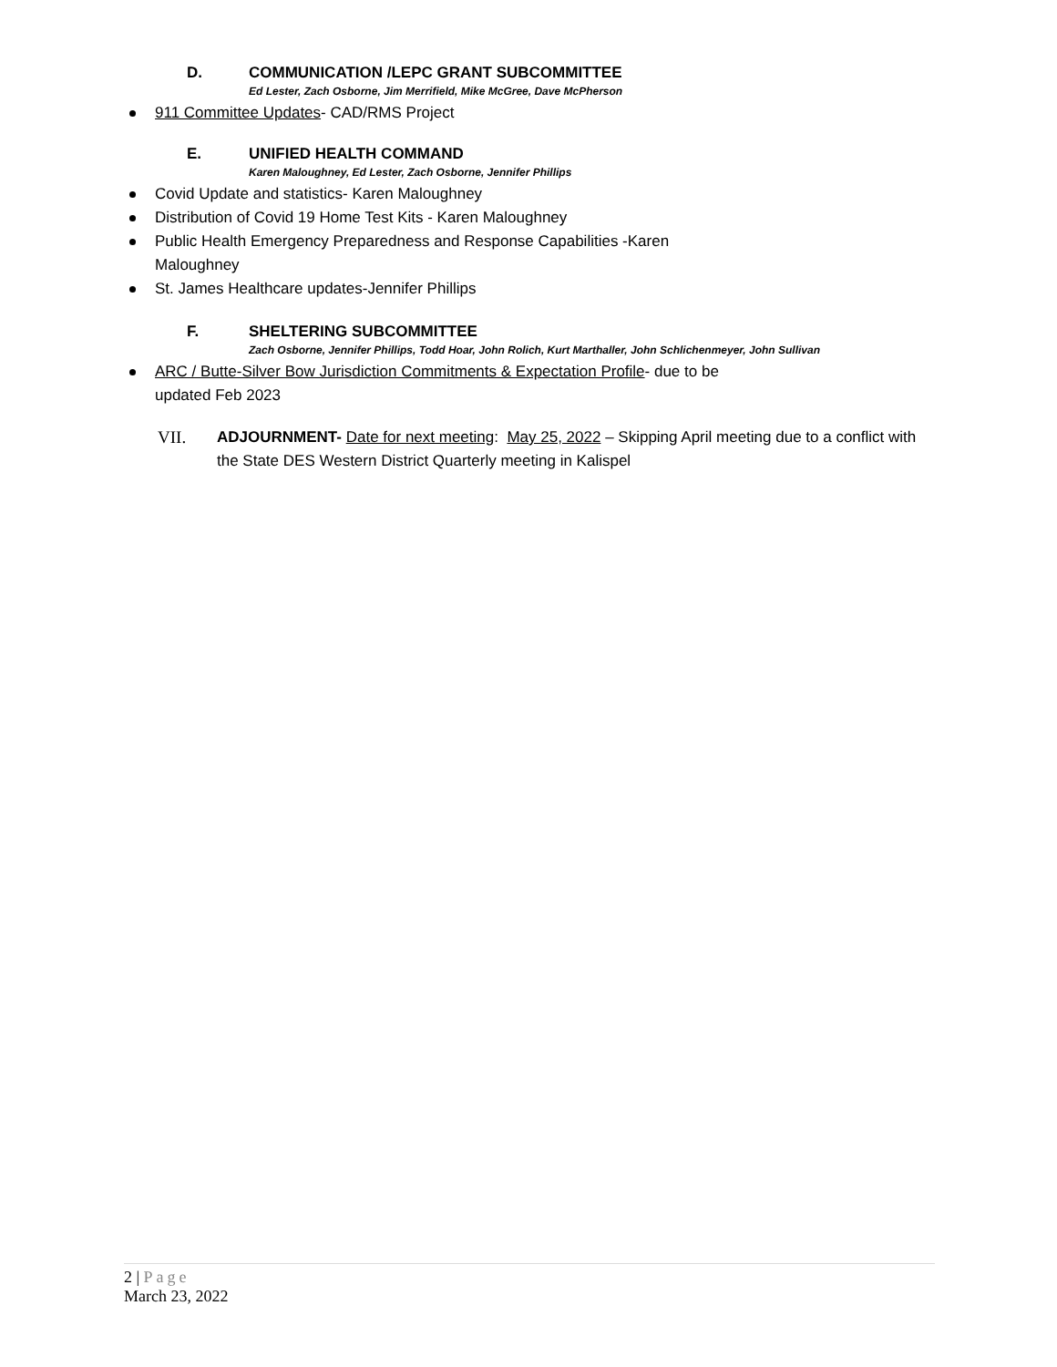D. COMMUNICATION /LEPC GRANT SUBCOMMITTEE
Ed Lester, Zach Osborne, Jim Merrifield, Mike McGree, Dave McPherson
911 Committee Updates- CAD/RMS Project
E. UNIFIED HEALTH COMMAND
Karen Maloughney, Ed Lester, Zach Osborne, Jennifer Phillips
Covid Update and statistics- Karen Maloughney
Distribution of Covid 19 Home Test Kits - Karen Maloughney
Public Health Emergency Preparedness and Response Capabilities -Karen Maloughney
St. James Healthcare updates-Jennifer Phillips
F. SHELTERING SUBCOMMITTEE
Zach Osborne, Jennifer Phillips, Todd Hoar, John Rolich, Kurt Marthaller, John Schlichenmeyer, John Sullivan
ARC / Butte-Silver Bow Jurisdiction Commitments & Expectation Profile- due to be updated Feb 2023
VII. ADJOURNMENT- Date for next meeting: May 25, 2022 – Skipping April meeting due to a conflict with the State DES Western District Quarterly meeting in Kalispel
2 | Page
March 23, 2022